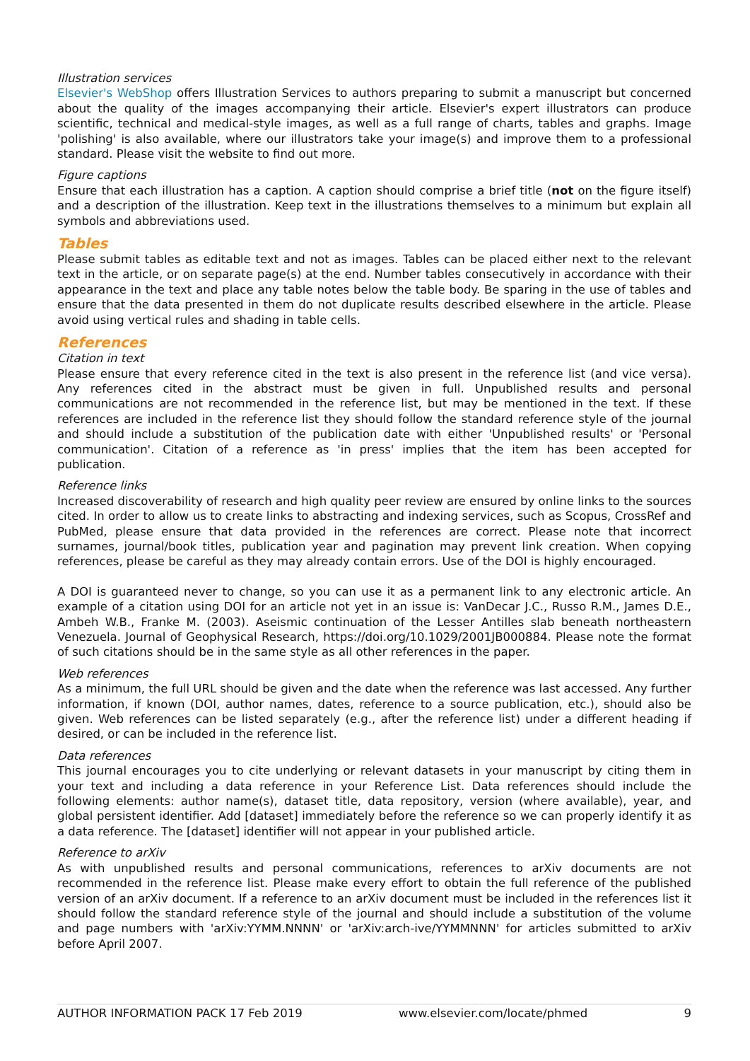Illustration services
Elsevier's WebShop offers Illustration Services to authors preparing to submit a manuscript but concerned about the quality of the images accompanying their article. Elsevier's expert illustrators can produce scientific, technical and medical-style images, as well as a full range of charts, tables and graphs. Image 'polishing' is also available, where our illustrators take your image(s) and improve them to a professional standard. Please visit the website to find out more.
Figure captions
Ensure that each illustration has a caption. A caption should comprise a brief title (not on the figure itself) and a description of the illustration. Keep text in the illustrations themselves to a minimum but explain all symbols and abbreviations used.
Tables
Please submit tables as editable text and not as images. Tables can be placed either next to the relevant text in the article, or on separate page(s) at the end. Number tables consecutively in accordance with their appearance in the text and place any table notes below the table body. Be sparing in the use of tables and ensure that the data presented in them do not duplicate results described elsewhere in the article. Please avoid using vertical rules and shading in table cells.
References
Citation in text
Please ensure that every reference cited in the text is also present in the reference list (and vice versa). Any references cited in the abstract must be given in full. Unpublished results and personal communications are not recommended in the reference list, but may be mentioned in the text. If these references are included in the reference list they should follow the standard reference style of the journal and should include a substitution of the publication date with either 'Unpublished results' or 'Personal communication'. Citation of a reference as 'in press' implies that the item has been accepted for publication.
Reference links
Increased discoverability of research and high quality peer review are ensured by online links to the sources cited. In order to allow us to create links to abstracting and indexing services, such as Scopus, CrossRef and PubMed, please ensure that data provided in the references are correct. Please note that incorrect surnames, journal/book titles, publication year and pagination may prevent link creation. When copying references, please be careful as they may already contain errors. Use of the DOI is highly encouraged.
A DOI is guaranteed never to change, so you can use it as a permanent link to any electronic article. An example of a citation using DOI for an article not yet in an issue is: VanDecar J.C., Russo R.M., James D.E., Ambeh W.B., Franke M. (2003). Aseismic continuation of the Lesser Antilles slab beneath northeastern Venezuela. Journal of Geophysical Research, https://doi.org/10.1029/2001JB000884. Please note the format of such citations should be in the same style as all other references in the paper.
Web references
As a minimum, the full URL should be given and the date when the reference was last accessed. Any further information, if known (DOI, author names, dates, reference to a source publication, etc.), should also be given. Web references can be listed separately (e.g., after the reference list) under a different heading if desired, or can be included in the reference list.
Data references
This journal encourages you to cite underlying or relevant datasets in your manuscript by citing them in your text and including a data reference in your Reference List. Data references should include the following elements: author name(s), dataset title, data repository, version (where available), year, and global persistent identifier. Add [dataset] immediately before the reference so we can properly identify it as a data reference. The [dataset] identifier will not appear in your published article.
Reference to arXiv
As with unpublished results and personal communications, references to arXiv documents are not recommended in the reference list. Please make every effort to obtain the full reference of the published version of an arXiv document. If a reference to an arXiv document must be included in the references list it should follow the standard reference style of the journal and should include a substitution of the volume and page numbers with 'arXiv:YYMM.NNNN' or 'arXiv:arch-ive/YYMMNNN' for articles submitted to arXiv before April 2007.
AUTHOR INFORMATION PACK 17 Feb 2019 www.elsevier.com/locate/phmed 9